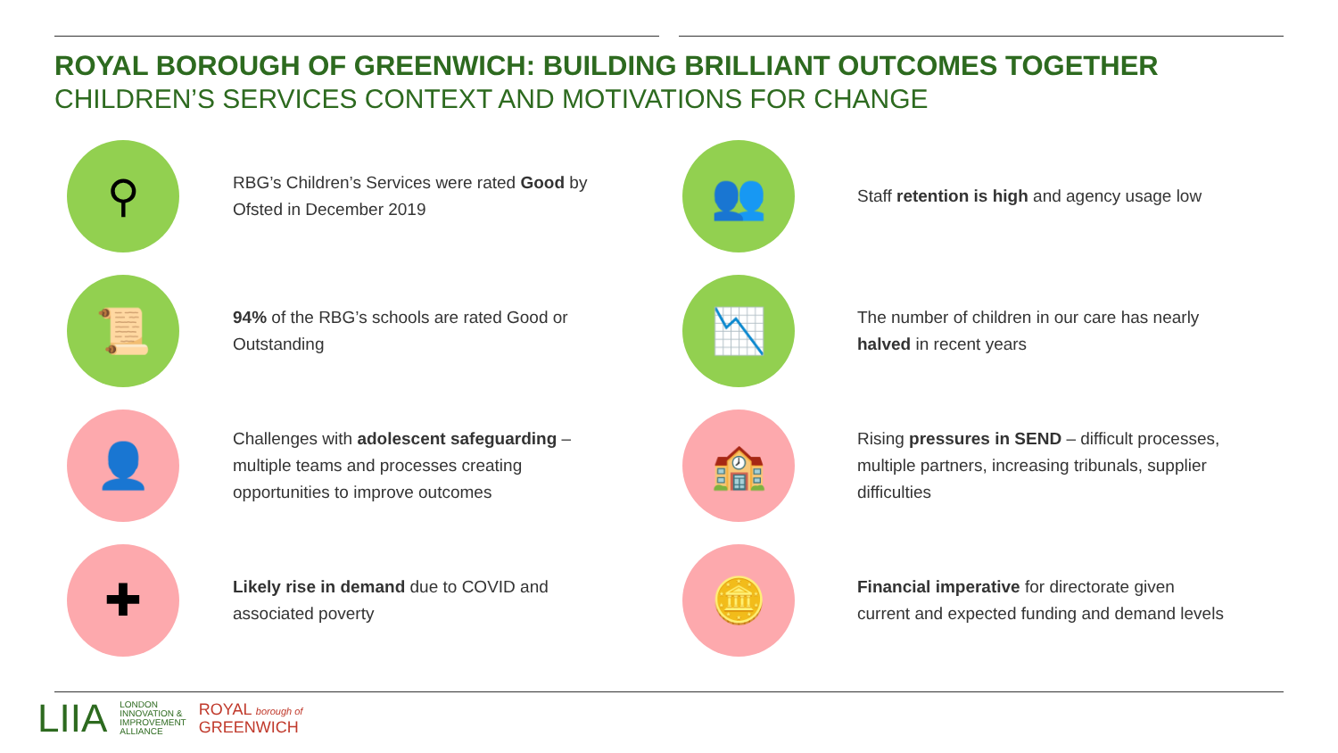ROYAL BOROUGH OF GREENWICH: BUILDING BRILLIANT OUTCOMES TOGETHER
CHILDREN’S SERVICES CONTEXT AND MOTIVATIONS FOR CHANGE
⚲
RBG’s Children’s Services were rated Good by Ofsted in December 2019
👥
Staff retention is high and agency usage low
📜
94% of the RBG’s schools are rated Good or Outstanding
📉
The number of children in our care has nearly halved in recent years
👤
Challenges with adolescent safeguarding – multiple teams and processes creating opportunities to improve outcomes
🏫
Rising pressures in SEND – difficult processes, multiple partners, increasing tribunals, supplier difficulties
✚
Likely rise in demand due to COVID and associated poverty
🪙
Financial imperative for directorate given current and expected funding and demand levels
LIIA
LONDON
INNOVATION &
IMPROVEMENT
ALLIANCE
ROYAL borough of
GREENWICH